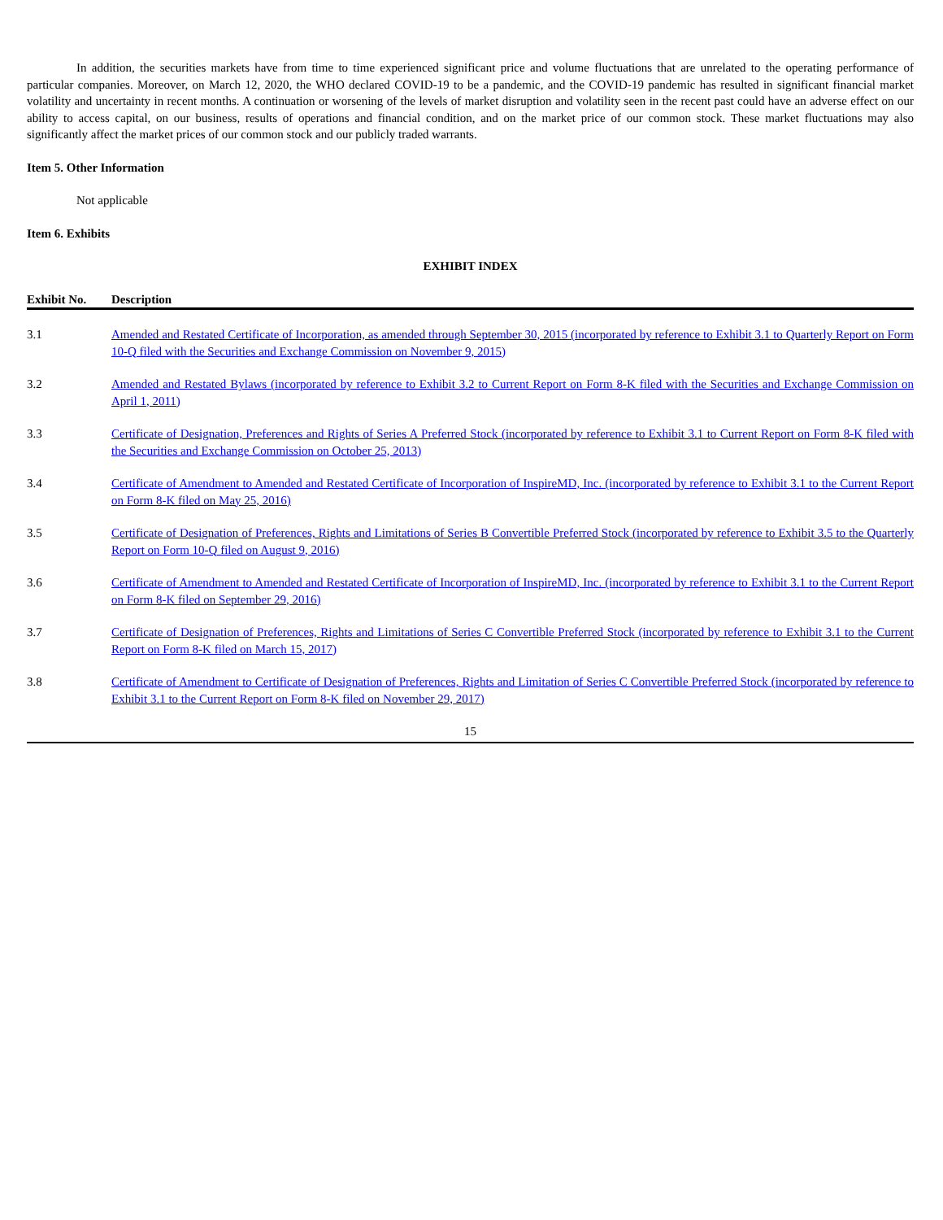In addition, the securities markets have from time to time experienced significant price and volume fluctuations that are unrelated to the operating performance of particular companies. Moreover, on March 12, 2020, the WHO declared COVID-19 to be a pandemic, and the COVID-19 pandemic has resulted in significant financial market volatility and uncertainty in recent months. A continuation or worsening of the levels of market disruption and volatility seen in the recent past could have an adverse effect on our ability to access capital, on our business, results of operations and financial condition, and on the market price of our common stock. These market fluctuations may also significantly affect the market prices of our common stock and our publicly traded warrants.
Item 5. Other Information
Not applicable
Item 6. Exhibits
EXHIBIT INDEX
| Exhibit No. | Description |
| --- | --- |
| 3.1 | Amended and Restated Certificate of Incorporation, as amended through September 30, 2015 (incorporated by reference to Exhibit 3.1 to Quarterly Report on Form 10-Q filed with the Securities and Exchange Commission on November 9, 2015) |
| 3.2 | Amended and Restated Bylaws (incorporated by reference to Exhibit 3.2 to Current Report on Form 8-K filed with the Securities and Exchange Commission on April 1, 2011) |
| 3.3 | Certificate of Designation, Preferences and Rights of Series A Preferred Stock (incorporated by reference to Exhibit 3.1 to Current Report on Form 8-K filed with the Securities and Exchange Commission on October 25, 2013) |
| 3.4 | Certificate of Amendment to Amended and Restated Certificate of Incorporation of InspireMD, Inc. (incorporated by reference to Exhibit 3.1 to the Current Report on Form 8-K filed on May 25, 2016) |
| 3.5 | Certificate of Designation of Preferences, Rights and Limitations of Series B Convertible Preferred Stock (incorporated by reference to Exhibit 3.5 to the Quarterly Report on Form 10-Q filed on August 9, 2016) |
| 3.6 | Certificate of Amendment to Amended and Restated Certificate of Incorporation of InspireMD, Inc. (incorporated by reference to Exhibit 3.1 to the Current Report on Form 8-K filed on September 29, 2016) |
| 3.7 | Certificate of Designation of Preferences, Rights and Limitations of Series C Convertible Preferred Stock (incorporated by reference to Exhibit 3.1 to the Current Report on Form 8-K filed on March 15, 2017) |
| 3.8 | Certificate of Amendment to Certificate of Designation of Preferences, Rights and Limitation of Series C Convertible Preferred Stock (incorporated by reference to Exhibit 3.1 to the Current Report on Form 8-K filed on November 29, 2017) |
15